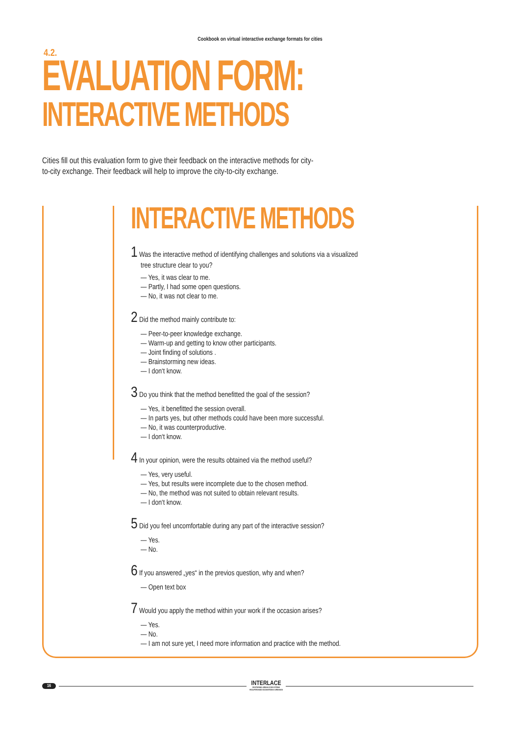Cookbook on virtual interactive exchange formats for cities
4.2.
EVALUATION FORM:
INTERACTIVE METHODS
Cities fill out this evaluation form to give their feedback on the interactive methods for city-to-city exchange. Their feedback will help to improve the city-to-city exchange.
INTERACTIVE METHODS
1 Was the interactive method of identifying challenges and solutions via a visualized
tree structure clear to you?
— Yes, it was clear to me.
— Partly, I had some open questions.
— No, it was not clear to me.
2 Did the method mainly contribute to:
— Peer-to-peer knowledge exchange.
— Warm-up and getting to know other participants.
— Joint finding of solutions .
— Brainstorming new ideas.
— I don‘t know.
3 Do you think that the method benefitted the goal of the session?
— Yes, it benefitted the session overall.
— In parts yes, but other methods could have been more successful.
— No, it was counterproductive.
— I don‘t know.
4 In your opinion, were the results obtained via the method useful?
— Yes, very useful.
— Yes, but results were incomplete due to the chosen method.
— No, the method was not suited to obtain relevant results.
— I don‘t know.
5 Did you feel uncomfortable during any part of the interactive session?
— Yes.
— No.
6 If you answered „yes“ in the previos question, why and when?
— Open text box
7 Would you apply the method within your work if the occasion arises?
— Yes.
— No.
— I am not sure yet, I need more information and practice with the method.
16 INTERLACE
RESTORING URBAN ECOSYSTEMS
RECUPERANDO ECOSISTEMAS URBANOS